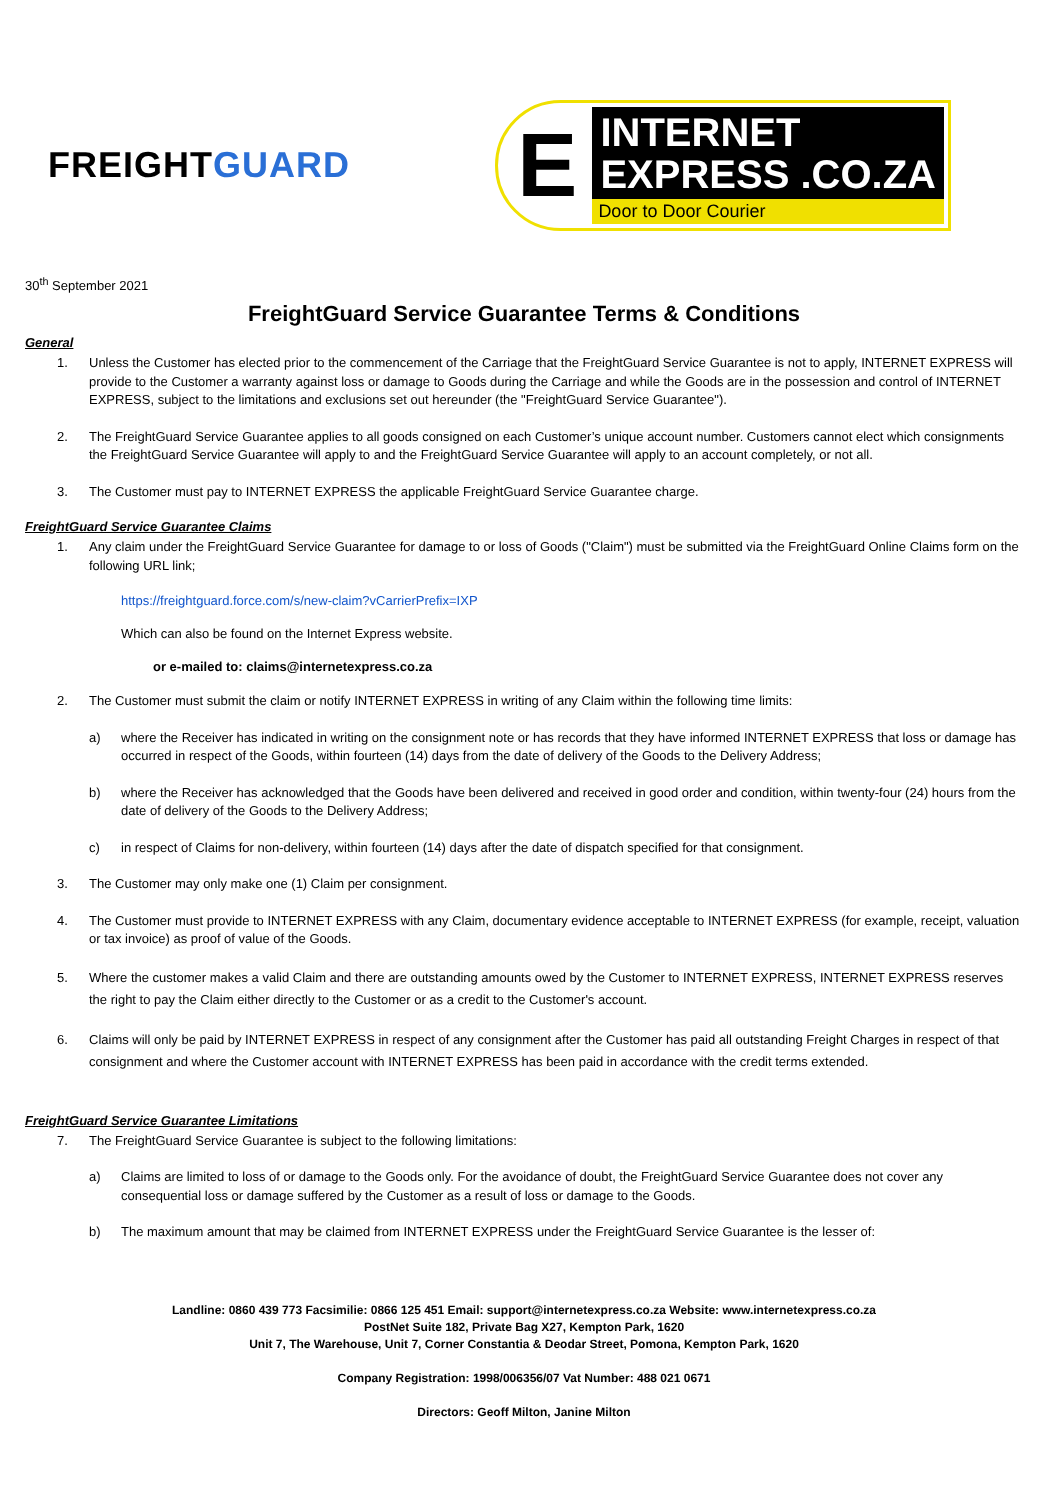FREIGHTGUARD
E
INTERNET
EXPRESS .CO.ZA
Door to Door Courier
30<sup>th</sup> September 2021
FreightGuard Service Guarantee Terms & Conditions
General
1. Unless the Customer has elected prior to the commencement of the Carriage that the FreightGuard Service Guarantee is not to apply, INTERNET EXPRESS will provide to the Customer a warranty against loss or damage to Goods during the Carriage and while the Goods are in the possession and control of INTERNET EXPRESS, subject to the limitations and exclusions set out hereunder (the "FreightGuard Service Guarantee").
2. The FreightGuard Service Guarantee applies to all goods consigned on each Customer’s unique account number. Customers cannot elect which consignments the FreightGuard Service Guarantee will apply to and the FreightGuard Service Guarantee will apply to an account completely, or not all.
3. The Customer must pay to INTERNET EXPRESS the applicable FreightGuard Service Guarantee charge.
FreightGuard Service Guarantee Claims
1. Any claim under the FreightGuard Service Guarantee for damage to or loss of Goods ("Claim") must be submitted via the FreightGuard Online Claims form on the following URL link;
https://freightguard.force.com/s/new-claim?vCarrierPrefix=IXP
Which can also be found on the Internet Express website.
or e-mailed to: claims@internetexpress.co.za
2. The Customer must submit the claim or notify INTERNET EXPRESS in writing of any Claim within the following time limits:
a) where the Receiver has indicated in writing on the consignment note or has records that they have informed INTERNET EXPRESS that loss or damage has occurred in respect of the Goods, within fourteen (14) days from the date of delivery of the Goods to the Delivery Address;
b) where the Receiver has acknowledged that the Goods have been delivered and received in good order and condition, within twenty-four (24) hours from the date of delivery of the Goods to the Delivery Address;
c) in respect of Claims for non-delivery, within fourteen (14) days after the date of dispatch specified for that consignment.
3. The Customer may only make one (1) Claim per consignment.
4. The Customer must provide to INTERNET EXPRESS with any Claim, documentary evidence acceptable to INTERNET EXPRESS (for example, receipt, valuation or tax invoice) as proof of value of the Goods.
5. Where the customer makes a valid Claim and there are outstanding amounts owed by the Customer to INTERNET EXPRESS, INTERNET EXPRESS reserves the right to pay the Claim either directly to the Customer or as a credit to the Customer's account.
6. Claims will only be paid by INTERNET EXPRESS in respect of any consignment after the Customer has paid all outstanding Freight Charges in respect of that consignment and where the Customer account with INTERNET EXPRESS has been paid in accordance with the credit terms extended.
FreightGuard Service Guarantee Limitations
7. The FreightGuard Service Guarantee is subject to the following limitations:
a) Claims are limited to loss of or damage to the Goods only. For the avoidance of doubt, the FreightGuard Service Guarantee does not cover any consequential loss or damage suffered by the Customer as a result of loss or damage to the Goods.
b) The maximum amount that may be claimed from INTERNET EXPRESS under the FreightGuard Service Guarantee is the lesser of:
Landline: 0860 439 773 Facsimilie: 0866 125 451 Email: support@internetexpress.co.za Website: www.internetexpress.co.za
PostNet Suite 182, Private Bag X27, Kempton Park, 1620
Unit 7, The Warehouse, Unit 7, Corner Constantia & Deodar Street, Pomona, Kempton Park, 1620
Company Registration: 1998/006356/07 Vat Number: 488 021 0671
Directors: Geoff Milton, Janine Milton